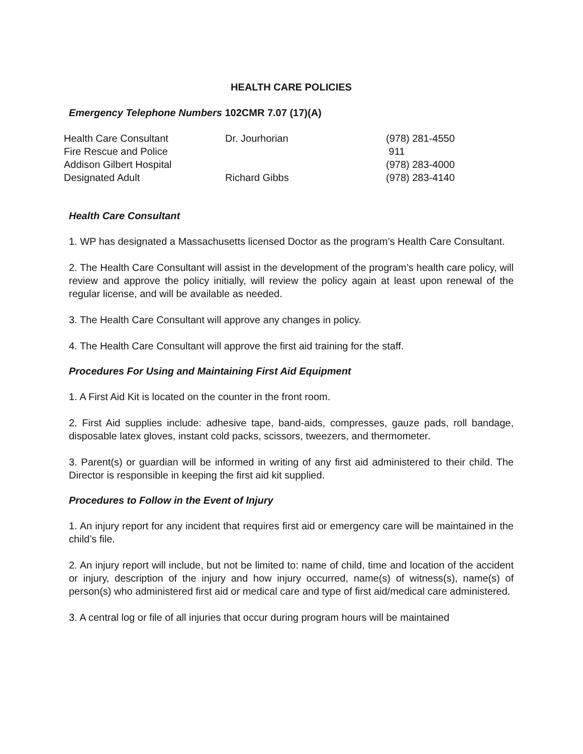HEALTH CARE POLICIES
Emergency Telephone Numbers 102CMR 7.07 (17)(A)
| Health Care Consultant | Dr. Jourhorian | (978) 281-4550 |
| Fire Rescue and Police | | 911 |
| Addison Gilbert Hospital | | (978) 283-4000 |
| Designated Adult | Richard Gibbs | (978) 283-4140 |
Health Care Consultant
1. WP has designated a Massachusetts licensed Doctor as the program’s Health Care Consultant.
2. The Health Care Consultant will assist in the development of the program’s health care policy, will review and approve the policy initially, will review the policy again at least upon renewal of the regular license, and will be available as needed.
3. The Health Care Consultant will approve any changes in policy.
4. The Health Care Consultant will approve the first aid training for the staff.
Procedures For Using and Maintaining First Aid Equipment
1. A First Aid Kit is located on the counter in the front room.
2. First Aid supplies include: adhesive tape, band-aids, compresses, gauze pads, roll bandage, disposable latex gloves, instant cold packs, scissors, tweezers, and thermometer.
3. Parent(s) or guardian will be informed in writing of any first aid administered to their child. The Director is responsible in keeping the first aid kit supplied.
Procedures to Follow in the Event of Injury
1. An injury report for any incident that requires first aid or emergency care will be maintained in the child’s file.
2. An injury report will include, but not be limited to: name of child, time and location of the accident or injury, description of the injury and how injury occurred, name(s) of witness(s), name(s) of person(s) who administered first aid or medical care and type of first aid/medical care administered.
3. A central log or file of all injuries that occur during program hours will be maintained